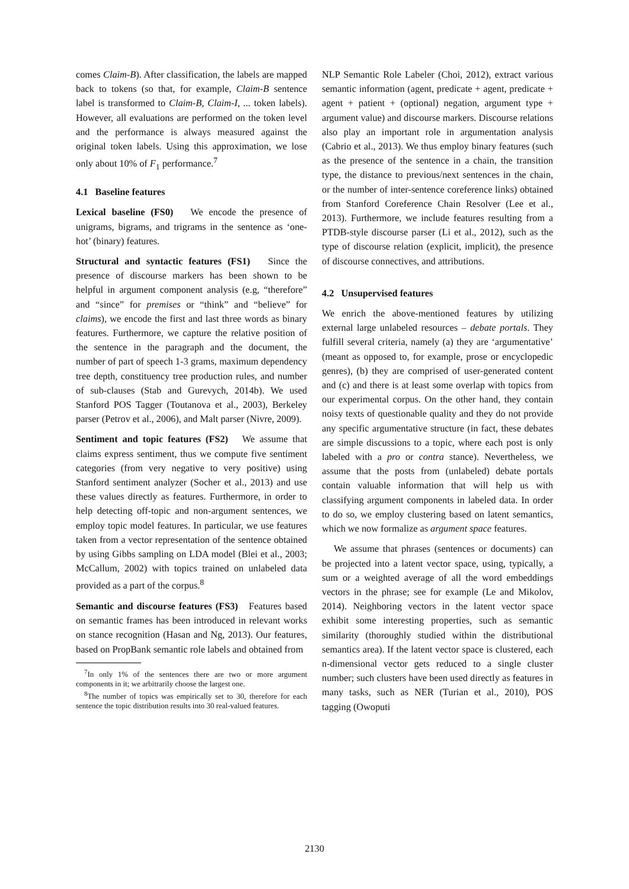comes Claim-B). After classification, the labels are mapped back to tokens (so that, for example, Claim-B sentence label is transformed to Claim-B, Claim-I, ... token labels). However, all evaluations are performed on the token level and the performance is always measured against the original token labels. Using this approximation, we lose only about 10% of F<sub>1</sub> performance.<sup>7</sup>
4.1 Baseline features
Lexical baseline (FS0) We encode the presence of unigrams, bigrams, and trigrams in the sentence as ‘one-hot’ (binary) features.
Structural and syntactic features (FS1) Since the presence of discourse markers has been shown to be helpful in argument component analysis (e.g, “therefore” and “since” for premises or “think” and “believe” for claims), we encode the first and last three words as binary features. Furthermore, we capture the relative position of the sentence in the paragraph and the document, the number of part of speech 1-3 grams, maximum dependency tree depth, constituency tree production rules, and number of sub-clauses (Stab and Gurevych, 2014b). We used Stanford POS Tagger (Toutanova et al., 2003), Berkeley parser (Petrov et al., 2006), and Malt parser (Nivre, 2009).
Sentiment and topic features (FS2) We assume that claims express sentiment, thus we compute five sentiment categories (from very negative to very positive) using Stanford sentiment analyzer (Socher et al., 2013) and use these values directly as features. Furthermore, in order to help detecting off-topic and non-argument sentences, we employ topic model features. In particular, we use features taken from a vector representation of the sentence obtained by using Gibbs sampling on LDA model (Blei et al., 2003; McCallum, 2002) with topics trained on unlabeled data provided as a part of the corpus.<sup>8</sup>
Semantic and discourse features (FS3) Features based on semantic frames has been introduced in relevant works on stance recognition (Hasan and Ng, 2013). Our features, based on PropBank semantic role labels and obtained from
<sup>7</sup> In only 1% of the sentences there are two or more argument components in it; we arbitrarily choose the largest one.
<sup>8</sup> The number of topics was empirically set to 30, therefore for each sentence the topic distribution results into 30 real-valued features.
NLP Semantic Role Labeler (Choi, 2012), extract various semantic information (agent, predicate + agent, predicate + agent + patient + (optional) negation, argument type + argument value) and discourse markers. Discourse relations also play an important role in argumentation analysis (Cabrio et al., 2013). We thus employ binary features (such as the presence of the sentence in a chain, the transition type, the distance to previous/next sentences in the chain, or the number of inter-sentence coreference links) obtained from Stanford Coreference Chain Resolver (Lee et al., 2013). Furthermore, we include features resulting from a PTDB-style discourse parser (Li et al., 2012), such as the type of discourse relation (explicit, implicit), the presence of discourse connectives, and attributions.
4.2 Unsupervised features
We enrich the above-mentioned features by utilizing external large unlabeled resources – debate portals. They fulfill several criteria, namely (a) they are ‘argumentative’ (meant as opposed to, for example, prose or encyclopedic genres), (b) they are comprised of user-generated content and (c) and there is at least some overlap with topics from our experimental corpus. On the other hand, they contain noisy texts of questionable quality and they do not provide any specific argumentative structure (in fact, these debates are simple discussions to a topic, where each post is only labeled with a pro or contra stance). Nevertheless, we assume that the posts from (unlabeled) debate portals contain valuable information that will help us with classifying argument components in labeled data. In order to do so, we employ clustering based on latent semantics, which we now formalize as argument space features.
We assume that phrases (sentences or documents) can be projected into a latent vector space, using, typically, a sum or a weighted average of all the word embeddings vectors in the phrase; see for example (Le and Mikolov, 2014). Neighboring vectors in the latent vector space exhibit some interesting properties, such as semantic similarity (thoroughly studied within the distributional semantics area). If the latent vector space is clustered, each n-dimensional vector gets reduced to a single cluster number; such clusters have been used directly as features in many tasks, such as NER (Turian et al., 2010), POS tagging (Owoputi
2130